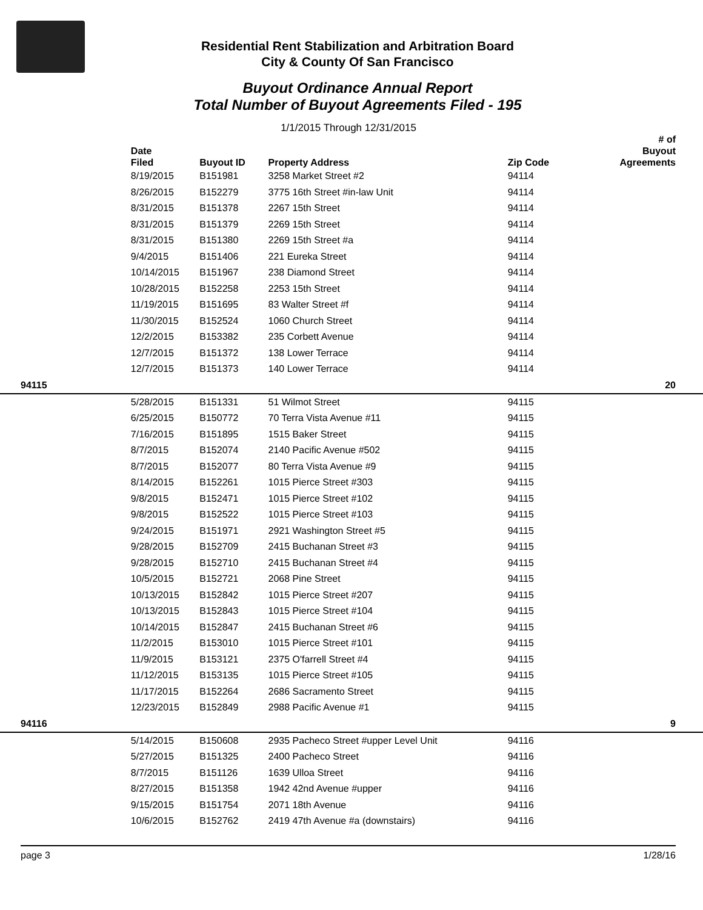Residential Rent Stabilization and Arbitration Board
City & County Of San Francisco
Buyout Ordinance Annual Report
Total Number of Buyout Agreements Filed - 195
1/1/2015 Through 12/31/2015
| | Date Filed | Buyout ID | Property Address | Zip Code | # of Buyout Agreements |
| --- | --- | --- | --- | --- | --- |
| | 8/19/2015 | B151981 | 3258 Market Street #2 | 94114 | |
| | 8/26/2015 | B152279 | 3775 16th Street #in-law Unit | 94114 | |
| | 8/31/2015 | B151378 | 2267 15th Street | 94114 | |
| | 8/31/2015 | B151379 | 2269 15th Street | 94114 | |
| | 8/31/2015 | B151380 | 2269 15th Street #a | 94114 | |
| | 9/4/2015 | B151406 | 221 Eureka Street | 94114 | |
| | 10/14/2015 | B151967 | 238 Diamond Street | 94114 | |
| | 10/28/2015 | B152258 | 2253 15th Street | 94114 | |
| | 11/19/2015 | B151695 | 83 Walter Street #f | 94114 | |
| | 11/30/2015 | B152524 | 1060 Church Street | 94114 | |
| | 12/2/2015 | B153382 | 235 Corbett Avenue | 94114 | |
| | 12/7/2015 | B151372 | 138 Lower Terrace | 94114 | |
| | 12/7/2015 | B151373 | 140 Lower Terrace | 94114 | |
| 94115 | | | | | 20 |
| | 5/28/2015 | B151331 | 51 Wilmot Street | 94115 | |
| | 6/25/2015 | B150772 | 70 Terra Vista Avenue #11 | 94115 | |
| | 7/16/2015 | B151895 | 1515 Baker Street | 94115 | |
| | 8/7/2015 | B152074 | 2140 Pacific Avenue #502 | 94115 | |
| | 8/7/2015 | B152077 | 80 Terra Vista Avenue #9 | 94115 | |
| | 8/14/2015 | B152261 | 1015 Pierce Street #303 | 94115 | |
| | 9/8/2015 | B152471 | 1015 Pierce Street #102 | 94115 | |
| | 9/8/2015 | B152522 | 1015 Pierce Street #103 | 94115 | |
| | 9/24/2015 | B151971 | 2921 Washington Street #5 | 94115 | |
| | 9/28/2015 | B152709 | 2415 Buchanan Street #3 | 94115 | |
| | 9/28/2015 | B152710 | 2415 Buchanan Street #4 | 94115 | |
| | 10/5/2015 | B152721 | 2068 Pine Street | 94115 | |
| | 10/13/2015 | B152842 | 1015 Pierce Street #207 | 94115 | |
| | 10/13/2015 | B152843 | 1015 Pierce Street #104 | 94115 | |
| | 10/14/2015 | B152847 | 2415 Buchanan Street #6 | 94115 | |
| | 11/2/2015 | B153010 | 1015 Pierce Street #101 | 94115 | |
| | 11/9/2015 | B153121 | 2375 O'farrell Street #4 | 94115 | |
| | 11/12/2015 | B153135 | 1015 Pierce Street #105 | 94115 | |
| | 11/17/2015 | B152264 | 2686 Sacramento Street | 94115 | |
| | 12/23/2015 | B152849 | 2988 Pacific Avenue #1 | 94115 | |
| 94116 | | | | | 9 |
| | 5/14/2015 | B150608 | 2935 Pacheco Street #upper Level Unit | 94116 | |
| | 5/27/2015 | B151325 | 2400 Pacheco Street | 94116 | |
| | 8/7/2015 | B151126 | 1639 Ulloa Street | 94116 | |
| | 8/27/2015 | B151358 | 1942 42nd Avenue #upper | 94116 | |
| | 9/15/2015 | B151754 | 2071 18th Avenue | 94116 | |
| | 10/6/2015 | B152762 | 2419 47th Avenue #a (downstairs) | 94116 | |
page 3 1/28/16